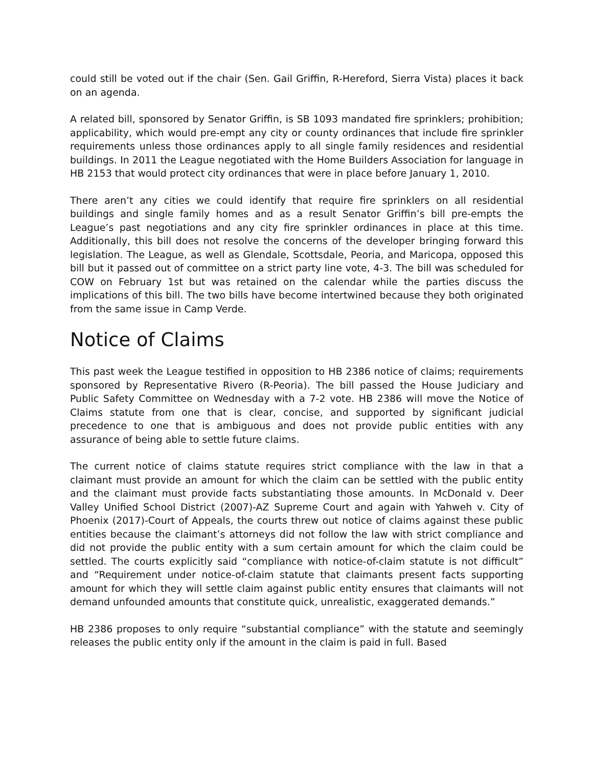could still be voted out if the chair (Sen. Gail Griffin, R-Hereford, Sierra Vista) places it back on an agenda.
A related bill, sponsored by Senator Griffin, is SB 1093 mandated fire sprinklers; prohibition; applicability, which would pre-empt any city or county ordinances that include fire sprinkler requirements unless those ordinances apply to all single family residences and residential buildings. In 2011 the League negotiated with the Home Builders Association for language in HB 2153 that would protect city ordinances that were in place before January 1, 2010.
There aren’t any cities we could identify that require fire sprinklers on all residential buildings and single family homes and as a result Senator Griffin’s bill pre-empts the League’s past negotiations and any city fire sprinkler ordinances in place at this time. Additionally, this bill does not resolve the concerns of the developer bringing forward this legislation. The League, as well as Glendale, Scottsdale, Peoria, and Maricopa, opposed this bill but it passed out of committee on a strict party line vote, 4-3. The bill was scheduled for COW on February 1st but was retained on the calendar while the parties discuss the implications of this bill. The two bills have become intertwined because they both originated from the same issue in Camp Verde.
Notice of Claims
This past week the League testified in opposition to HB 2386 notice of claims; requirements sponsored by Representative Rivero (R-Peoria). The bill passed the House Judiciary and Public Safety Committee on Wednesday with a 7-2 vote. HB 2386 will move the Notice of Claims statute from one that is clear, concise, and supported by significant judicial precedence to one that is ambiguous and does not provide public entities with any assurance of being able to settle future claims.
The current notice of claims statute requires strict compliance with the law in that a claimant must provide an amount for which the claim can be settled with the public entity and the claimant must provide facts substantiating those amounts. In McDonald v. Deer Valley Unified School District (2007)-AZ Supreme Court and again with Yahweh v. City of Phoenix (2017)-Court of Appeals, the courts threw out notice of claims against these public entities because the claimant’s attorneys did not follow the law with strict compliance and did not provide the public entity with a sum certain amount for which the claim could be settled. The courts explicitly said “compliance with notice-of-claim statute is not difficult” and “Requirement under notice-of-claim statute that claimants present facts supporting amount for which they will settle claim against public entity ensures that claimants will not demand unfounded amounts that constitute quick, unrealistic, exaggerated demands.”
HB 2386 proposes to only require “substantial compliance” with the statute and seemingly releases the public entity only if the amount in the claim is paid in full. Based